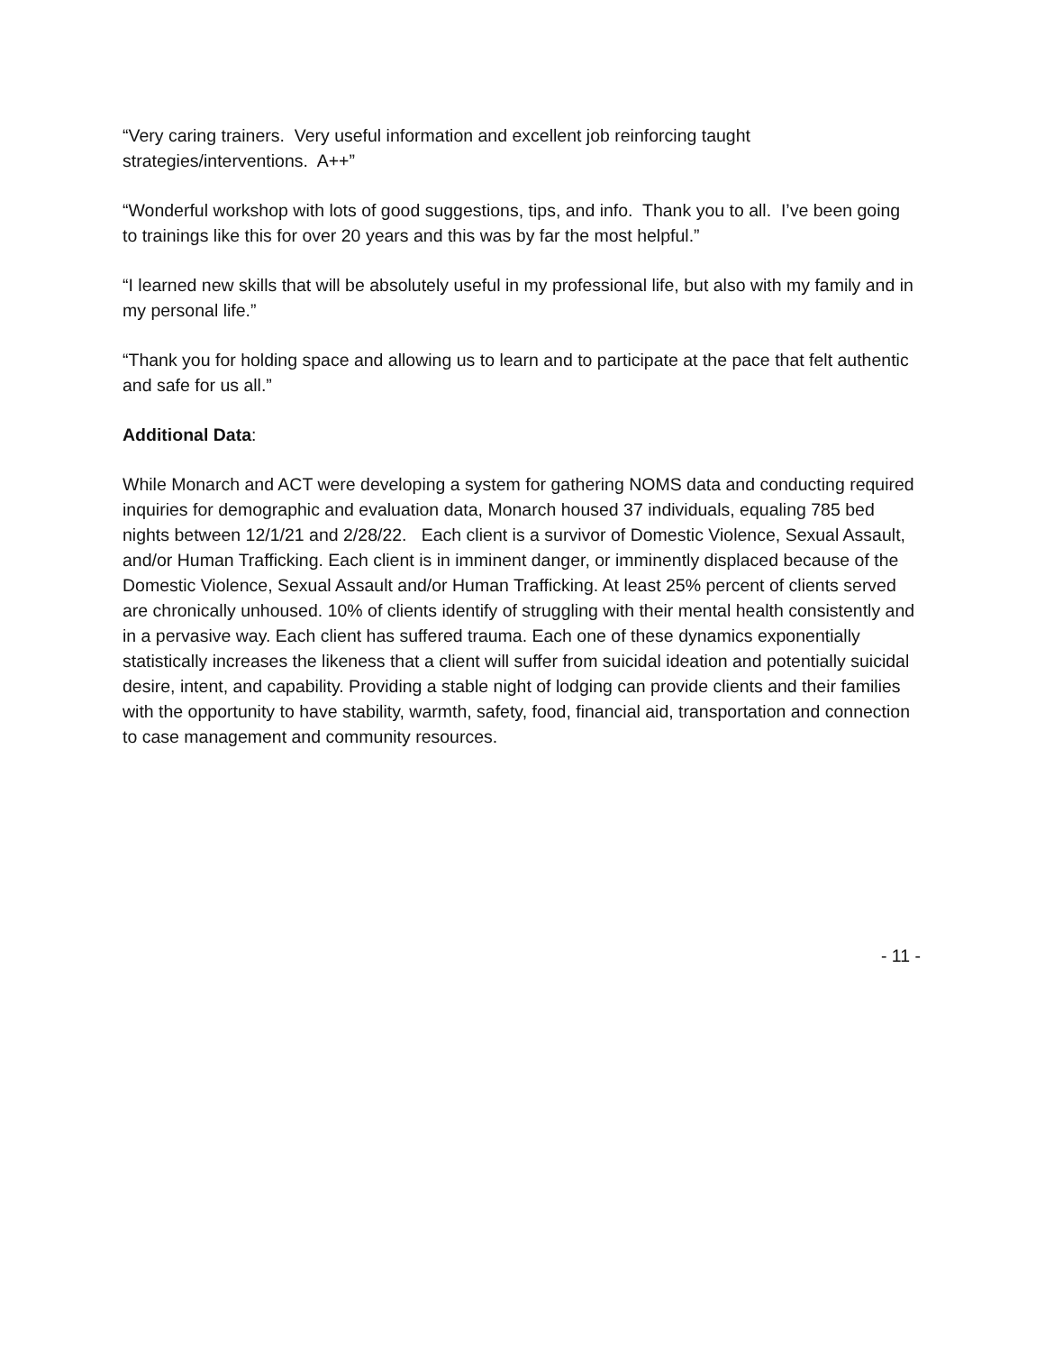“Very caring trainers. Very useful information and excellent job reinforcing taught strategies/interventions. A++”
“Wonderful workshop with lots of good suggestions, tips, and info. Thank you to all. I’ve been going to trainings like this for over 20 years and this was by far the most helpful.”
“I learned new skills that will be absolutely useful in my professional life, but also with my family and in my personal life.”
“Thank you for holding space and allowing us to learn and to participate at the pace that felt authentic and safe for us all.”
Additional Data:
While Monarch and ACT were developing a system for gathering NOMS data and conducting required inquiries for demographic and evaluation data, Monarch housed 37 individuals, equaling 785 bed nights between 12/1/21 and 2/28/22. Each client is a survivor of Domestic Violence, Sexual Assault, and/or Human Trafficking. Each client is in imminent danger, or imminently displaced because of the Domestic Violence, Sexual Assault and/or Human Trafficking. At least 25% percent of clients served are chronically unhoused. 10% of clients identify of struggling with their mental health consistently and in a pervasive way. Each client has suffered trauma. Each one of these dynamics exponentially statistically increases the likeness that a client will suffer from suicidal ideation and potentially suicidal desire, intent, and capability. Providing a stable night of lodging can provide clients and their families with the opportunity to have stability, warmth, safety, food, financial aid, transportation and connection to case management and community resources.
- 11 -